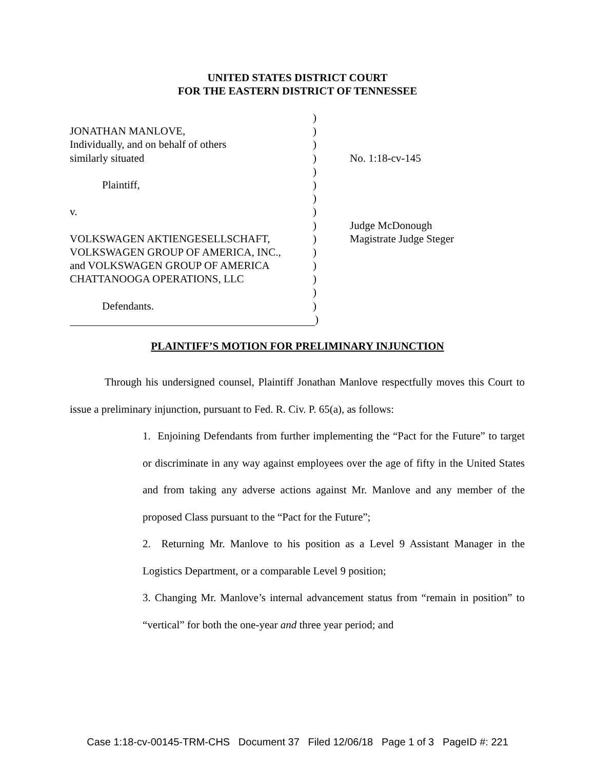UNITED STATES DISTRICT COURT
FOR THE EASTERN DISTRICT OF TENNESSEE
)
JONATHAN MANLOVE, )
Individually, and on behalf of others )
similarly situated ) No. 1:18-cv-145
)
Plaintiff, )
)
v. )
) Judge McDonough
VOLKSWAGEN AKTIENGESELLSCHAFT, ) Magistrate Judge Steger
VOLKSWAGEN GROUP OF AMERICA, INC., )
and VOLKSWAGEN GROUP OF AMERICA )
CHATTANOOGA OPERATIONS, LLC )
)
Defendants. )
)
PLAINTIFF’S MOTION FOR PRELIMINARY INJUNCTION
Through his undersigned counsel, Plaintiff Jonathan Manlove respectfully moves this Court to issue a preliminary injunction, pursuant to Fed. R. Civ. P. 65(a), as follows:
1. Enjoining Defendants from further implementing the “Pact for the Future” to target or discriminate in any way against employees over the age of fifty in the United States and from taking any adverse actions against Mr. Manlove and any member of the proposed Class pursuant to the “Pact for the Future”;
2. Returning Mr. Manlove to his position as a Level 9 Assistant Manager in the Logistics Department, or a comparable Level 9 position;
3. Changing Mr. Manlove’s internal advancement status from “remain in position” to “vertical” for both the one-year and three year period; and
Case 1:18-cv-00145-TRM-CHS Document 37 Filed 12/06/18 Page 1 of 3 PageID #: 221